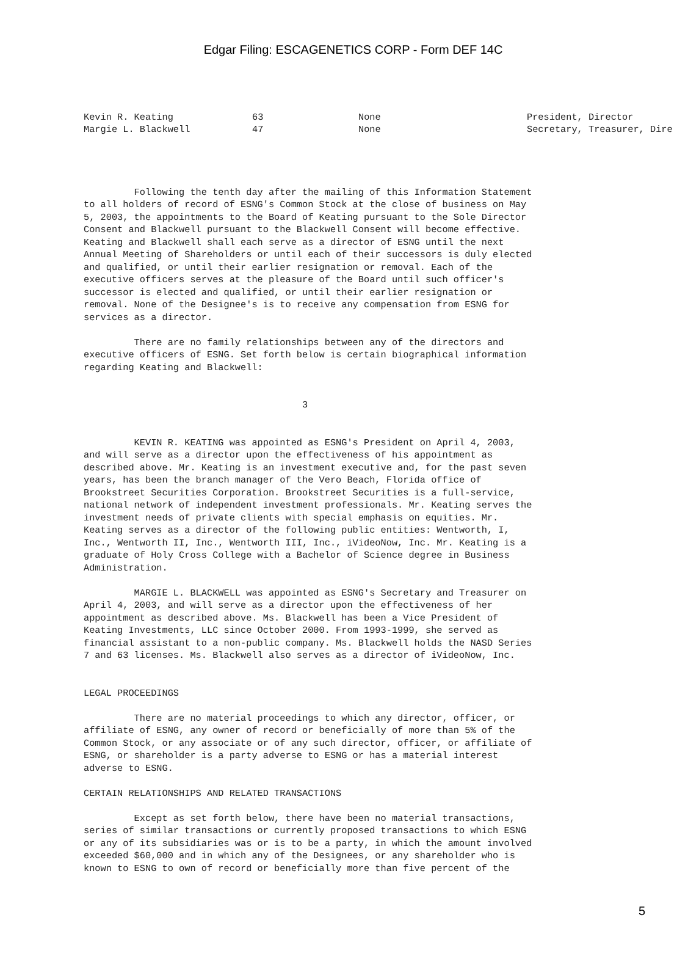Edgar Filing: ESCAGENETICS CORP - Form DEF 14C
| Kevin R. Keating | 63 | None | President, Director |
| Margie L. Blackwell | 47 | None | Secretary, Treasurer, Dire |
Following the tenth day after the mailing of this Information Statement to all holders of record of ESNG's Common Stock at the close of business on May 5, 2003, the appointments to the Board of Keating pursuant to the Sole Director Consent and Blackwell pursuant to the Blackwell Consent will become effective. Keating and Blackwell shall each serve as a director of ESNG until the next Annual Meeting of Shareholders or until each of their successors is duly elected and qualified, or until their earlier resignation or removal. Each of the executive officers serves at the pleasure of the Board until such officer's successor is elected and qualified, or until their earlier resignation or removal. None of the Designee's is to receive any compensation from ESNG for services as a director. There are no family relationships between any of the directors and executive officers of ESNG. Set forth below is certain biographical information regarding Keating and Blackwell: 3 KEVIN R. KEATING was appointed as ESNG's President on April 4, 2003, and will serve as a director upon the effectiveness of his appointment as described above. Mr. Keating is an investment executive and, for the past seven years, has been the branch manager of the Vero Beach, Florida office of Brookstreet Securities Corporation. Brookstreet Securities is a full-service, national network of independent investment professionals. Mr. Keating serves the investment needs of private clients with special emphasis on equities. Mr. Keating serves as a director of the following public entities: Wentworth, I, Inc., Wentworth II, Inc., Wentworth III, Inc., iVideoNow, Inc. Mr. Keating is a graduate of Holy Cross College with a Bachelor of Science degree in Business Administration. MARGIE L. BLACKWELL was appointed as ESNG's Secretary and Treasurer on April 4, 2003, and will serve as a director upon the effectiveness of her appointment as described above. Ms. Blackwell has been a Vice President of Keating Investments, LLC since October 2000. From 1993-1999, she served as financial assistant to a non-public company. Ms. Blackwell holds the NASD Series 7 and 63 licenses. Ms. Blackwell also serves as a director of iVideoNow, Inc. LEGAL PROCEEDINGS There are no material proceedings to which any director, officer, or affiliate of ESNG, any owner of record or beneficially of more than 5% of the Common Stock, or any associate or of any such director, officer, or affiliate of ESNG, or shareholder is a party adverse to ESNG or has a material interest adverse to ESNG. CERTAIN RELATIONSHIPS AND RELATED TRANSACTIONS Except as set forth below, there have been no material transactions, series of similar transactions or currently proposed transactions to which ESNG or any of its subsidiaries was or is to be a party, in which the amount involved exceeded $60,000 and in which any of the Designees, or any shareholder who is known to ESNG to own of record or beneficially more than five percent of the
5